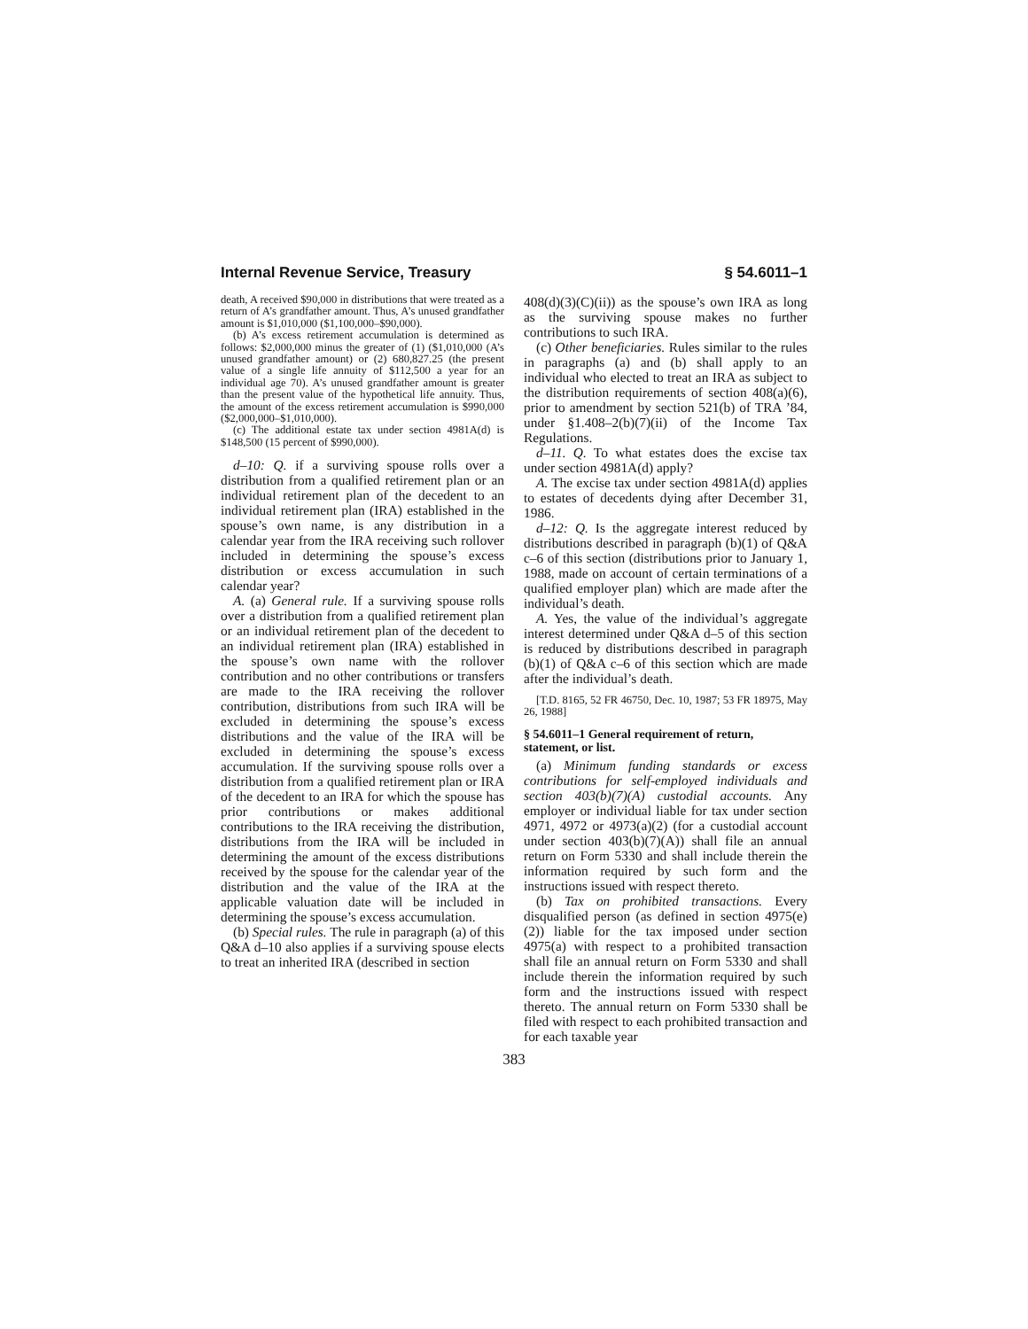Internal Revenue Service, Treasury § 54.6011–1
death, A received $90,000 in distributions that were treated as a return of A’s grandfather amount. Thus, A’s unused grandfather amount is $1,010,000 ($1,100,000–$90,000).
(b) A’s excess retirement accumulation is determined as follows: $2,000,000 minus the greater of (1) ($1,010,000 (A’s unused grandfather amount) or (2) 680,827.25 (the present value of a single life annuity of $112,500 a year for an individual age 70). A’s unused grandfather amount is greater than the present value of the hypothetical life annuity. Thus, the amount of the excess retirement accumulation is $990,000 ($2,000,000–$1,010,000).
(c) The additional estate tax under section 4981A(d) is $148,500 (15 percent of $990,000).
d–10: Q. if a surviving spouse rolls over a distribution from a qualified retirement plan or an individual retirement plan of the decedent to an individual retirement plan (IRA) established in the spouse’s own name, is any distribution in a calendar year from the IRA receiving such rollover included in determining the spouse’s excess distribution or excess accumulation in such calendar year?
A. (a) General rule. If a surviving spouse rolls over a distribution from a qualified retirement plan or an individual retirement plan of the decedent to an individual retirement plan (IRA) established in the spouse’s own name with the rollover contribution and no other contributions or transfers are made to the IRA receiving the rollover contribution, distributions from such IRA will be excluded in determining the spouse’s excess distributions and the value of the IRA will be excluded in determining the spouse’s excess accumulation. If the surviving spouse rolls over a distribution from a qualified retirement plan or IRA of the decedent to an IRA for which the spouse has prior contributions or makes additional contributions to the IRA receiving the distribution, distributions from the IRA will be included in determining the amount of the excess distributions received by the spouse for the calendar year of the distribution and the value of the IRA at the applicable valuation date will be included in determining the spouse’s excess accumulation.
(b) Special rules. The rule in paragraph (a) of this Q&A d–10 also applies if a surviving spouse elects to treat an inherited IRA (described in section
408(d)(3)(C)(ii)) as the spouse’s own IRA as long as the surviving spouse makes no further contributions to such IRA.
(c) Other beneficiaries. Rules similar to the rules in paragraphs (a) and (b) shall apply to an individual who elected to treat an IRA as subject to the distribution requirements of section 408(a)(6), prior to amendment by section 521(b) of TRA ’84, under §1.408–2(b)(7)(ii) of the Income Tax Regulations.
d–11. Q. To what estates does the excise tax under section 4981A(d) apply?
A. The excise tax under section 4981A(d) applies to estates of decedents dying after December 31, 1986.
d–12: Q. Is the aggregate interest reduced by distributions described in paragraph (b)(1) of Q&A c–6 of this section (distributions prior to January 1, 1988, made on account of certain terminations of a qualified employer plan) which are made after the individual’s death.
A. Yes, the value of the individual’s aggregate interest determined under Q&A d–5 of this section is reduced by distributions described in paragraph (b)(1) of Q&A c–6 of this section which are made after the individual’s death.
[T.D. 8165, 52 FR 46750, Dec. 10, 1987; 53 FR 18975, May 26, 1988]
§ 54.6011–1 General requirement of return, statement, or list.
(a) Minimum funding standards or excess contributions for self-employed individuals and section 403(b)(7)(A) custodial accounts. Any employer or individual liable for tax under section 4971, 4972 or 4973(a)(2) (for a custodial account under section 403(b)(7)(A)) shall file an annual return on Form 5330 and shall include therein the information required by such form and the instructions issued with respect thereto.
(b) Tax on prohibited transactions. Every disqualified person (as defined in section 4975(e)(2)) liable for the tax imposed under section 4975(a) with respect to a prohibited transaction shall file an annual return on Form 5330 and shall include therein the information required by such form and the instructions issued with respect thereto. The annual return on Form 5330 shall be filed with respect to each prohibited transaction and for each taxable year
383